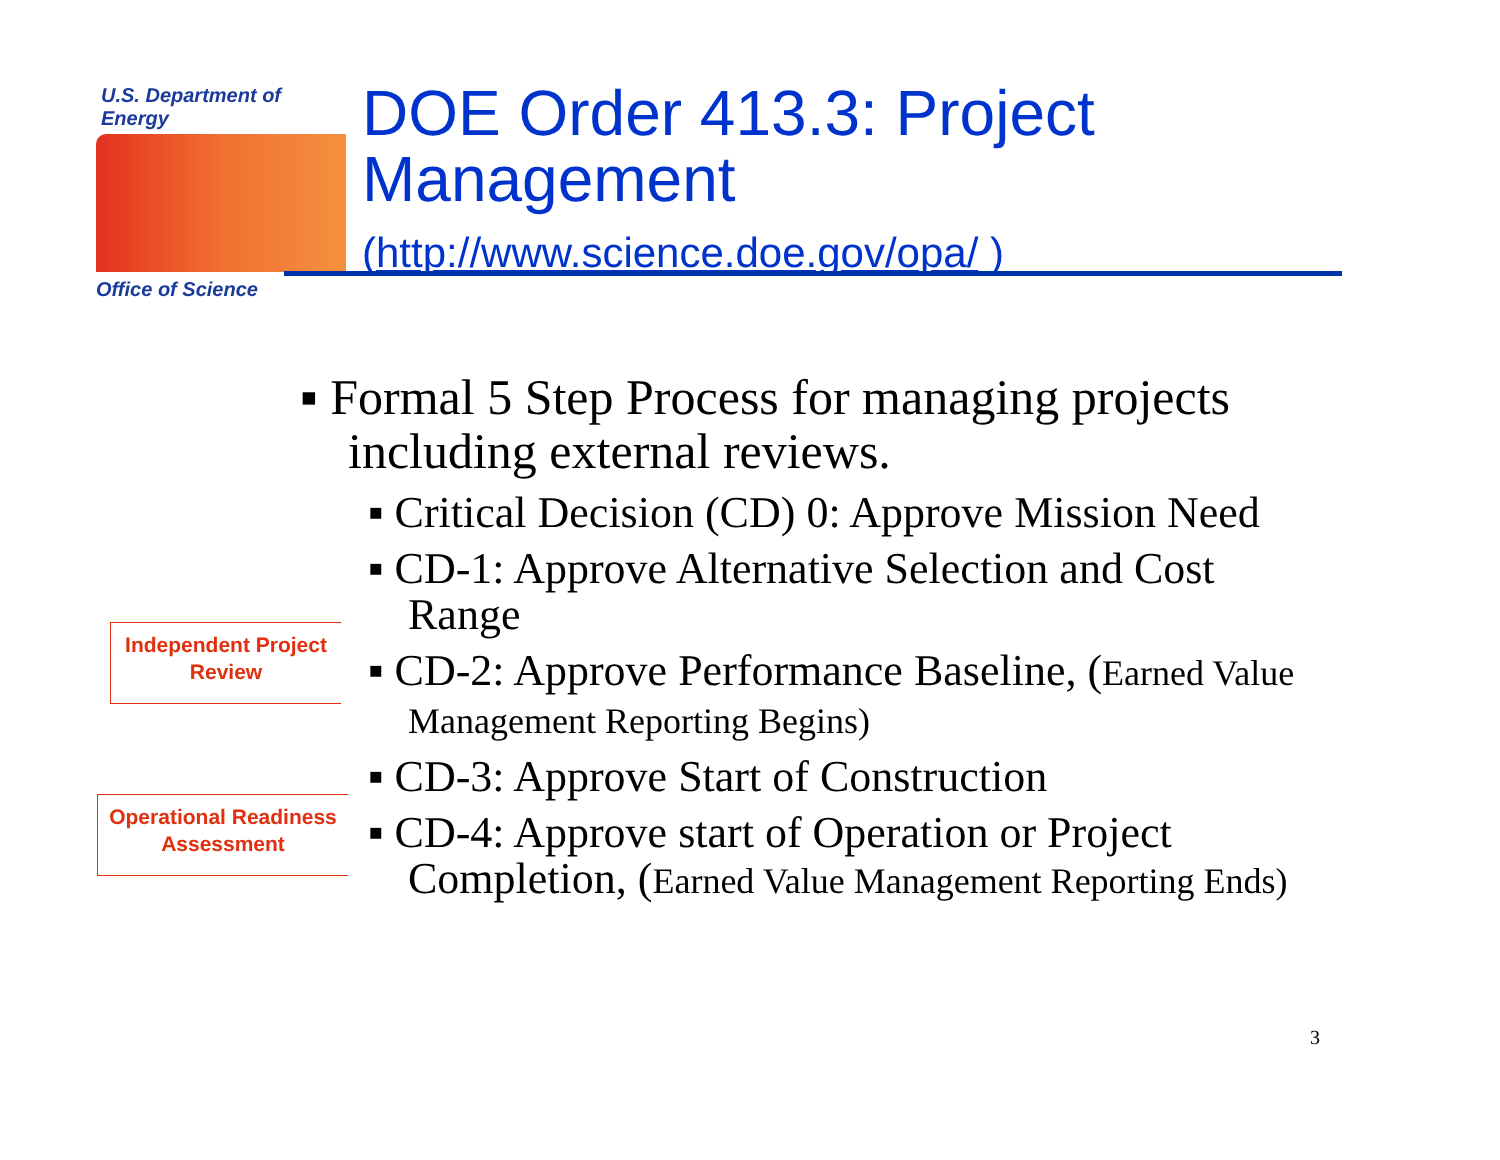U.S. Department of Energy
Office of Science
DOE Order 413.3: Project
Management
(http://www.science.doe.gov/opa/ )
Independent Project
Review
Operational Readiness
Assessment
▪ Formal 5 Step Process for managing projects including external reviews.
▪ Critical Decision (CD) 0: Approve Mission Need
▪ CD-1: Approve Alternative Selection and Cost Range
▪ CD-2: Approve Performance Baseline, (Earned Value Management Reporting Begins)
▪ CD-3: Approve Start of Construction
▪ CD-4: Approve start of Operation or Project Completion, (Earned Value Management Reporting Ends)
3